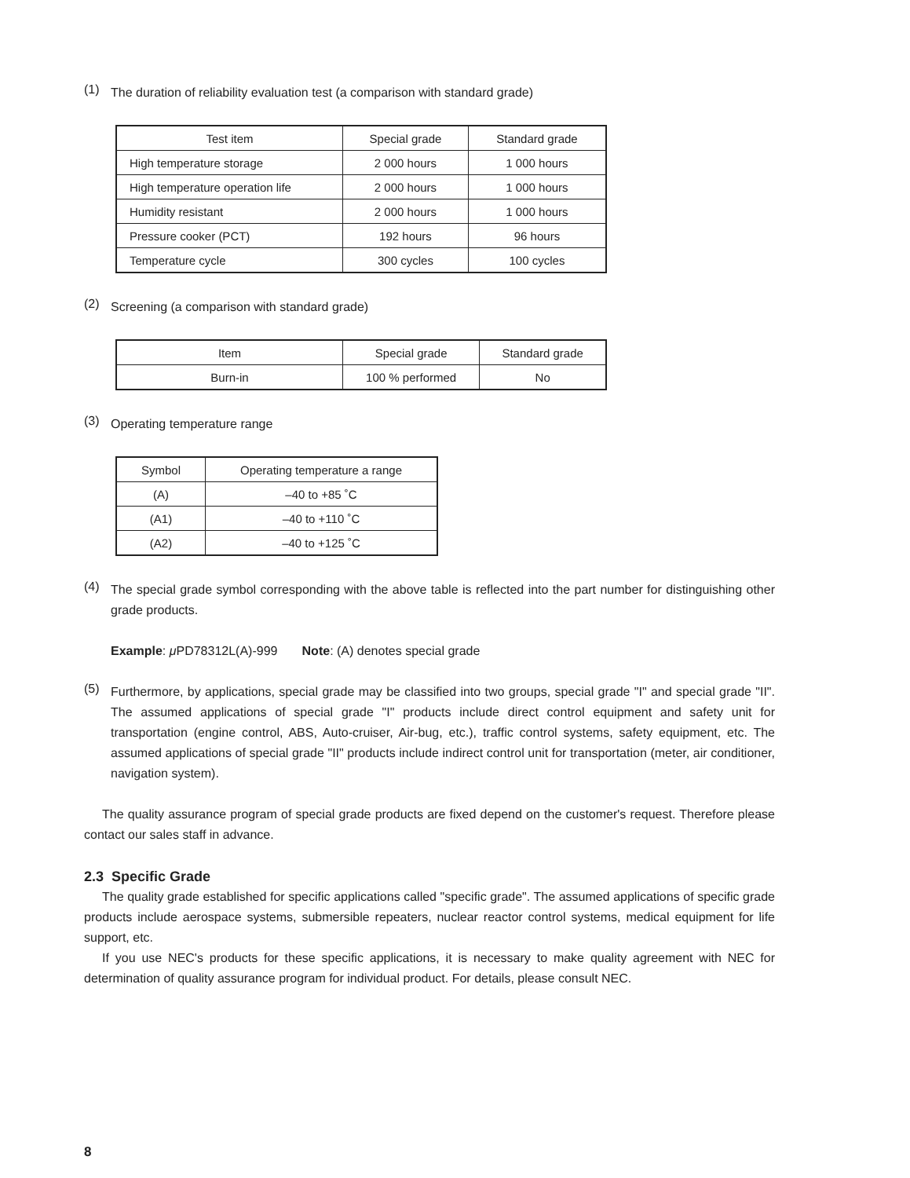(1)
The duration of reliability evaluation test (a comparison with standard grade)
| Test item | Special grade | Standard grade |
| --- | --- | --- |
| High temperature storage | 2 000 hours | 1 000 hours |
| High temperature operation life | 2 000 hours | 1 000 hours |
| Humidity resistant | 2 000 hours | 1 000 hours |
| Pressure cooker (PCT) | 192 hours | 96 hours |
| Temperature cycle | 300 cycles | 100 cycles |
(2)
Screening (a comparison with standard grade)
| Item | Special grade | Standard grade |
| --- | --- | --- |
| Burn-in | 100 % performed | No |
(3)
Operating temperature range
| Symbol | Operating temperature a range |
| --- | --- |
| (A) | –40 to +85 ˚C |
| (A1) | –40 to +110 ˚C |
| (A2) | –40 to +125 ˚C |
(4)
The special grade symbol corresponding with the above table is reflected into the part number for distinguishing other grade products.
Example: μ PD78312L(A)-999 Note: (A) denotes special grade
(5)
Furthermore, by applications, special grade may be classified into two groups, special grade "I" and special grade "II". The assumed applications of special grade "I" products include direct control equipment and safety unit for transportation (engine control, ABS, Auto-cruiser, Air-bug, etc.), traffic control systems, safety equipment, etc. The assumed applications of special grade "II" products include indirect control unit for transportation (meter, air conditioner, navigation system).
The quality assurance program of special grade products are fixed depend on the customer's request. Therefore please contact our sales staff in advance.
2.3 Specific Grade
The quality grade established for specific applications called "specific grade". The assumed applications of specific grade products include aerospace systems, submersible repeaters, nuclear reactor control systems, medical equipment for life support, etc.
If you use NEC's products for these specific applications, it is necessary to make quality agreement with NEC for determination of quality assurance program for individual product. For details, please consult NEC.
8